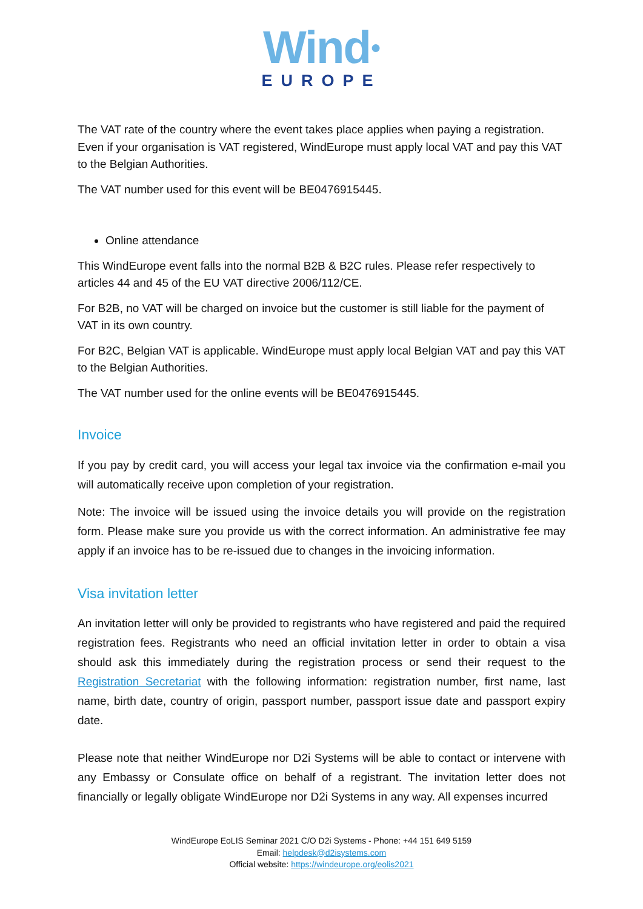Wind●
EUROPE
The VAT rate of the country where the event takes place applies when paying a registration. Even if your organisation is VAT registered, WindEurope must apply local VAT and pay this VAT to the Belgian Authorities.
The VAT number used for this event will be BE0476915445.
Online attendance
This WindEurope event falls into the normal B2B & B2C rules. Please refer respectively to articles 44 and 45 of the EU VAT directive 2006/112/CE.
For B2B, no VAT will be charged on invoice but the customer is still liable for the payment of VAT in its own country.
For B2C, Belgian VAT is applicable. WindEurope must apply local Belgian VAT and pay this VAT to the Belgian Authorities.
The VAT number used for the online events will be BE0476915445.
Invoice
If you pay by credit card, you will access your legal tax invoice via the confirmation e-mail you will automatically receive upon completion of your registration.
Note: The invoice will be issued using the invoice details you will provide on the registration form. Please make sure you provide us with the correct information. An administrative fee may apply if an invoice has to be re-issued due to changes in the invoicing information.
Visa invitation letter
An invitation letter will only be provided to registrants who have registered and paid the required registration fees. Registrants who need an official invitation letter in order to obtain a visa should ask this immediately during the registration process or send their request to the Registration Secretariat with the following information: registration number, first name, last name, birth date, country of origin, passport number, passport issue date and passport expiry date.
Please note that neither WindEurope nor D2i Systems will be able to contact or intervene with any Embassy or Consulate office on behalf of a registrant. The invitation letter does not financially or legally obligate WindEurope nor D2i Systems in any way. All expenses incurred
WindEurope EoLIS Seminar 2021 C/O D2i Systems - Phone: +44 151 649 5159
Email: helpdesk@d2isystems.com
Official website: https://windeurope.org/eolis2021